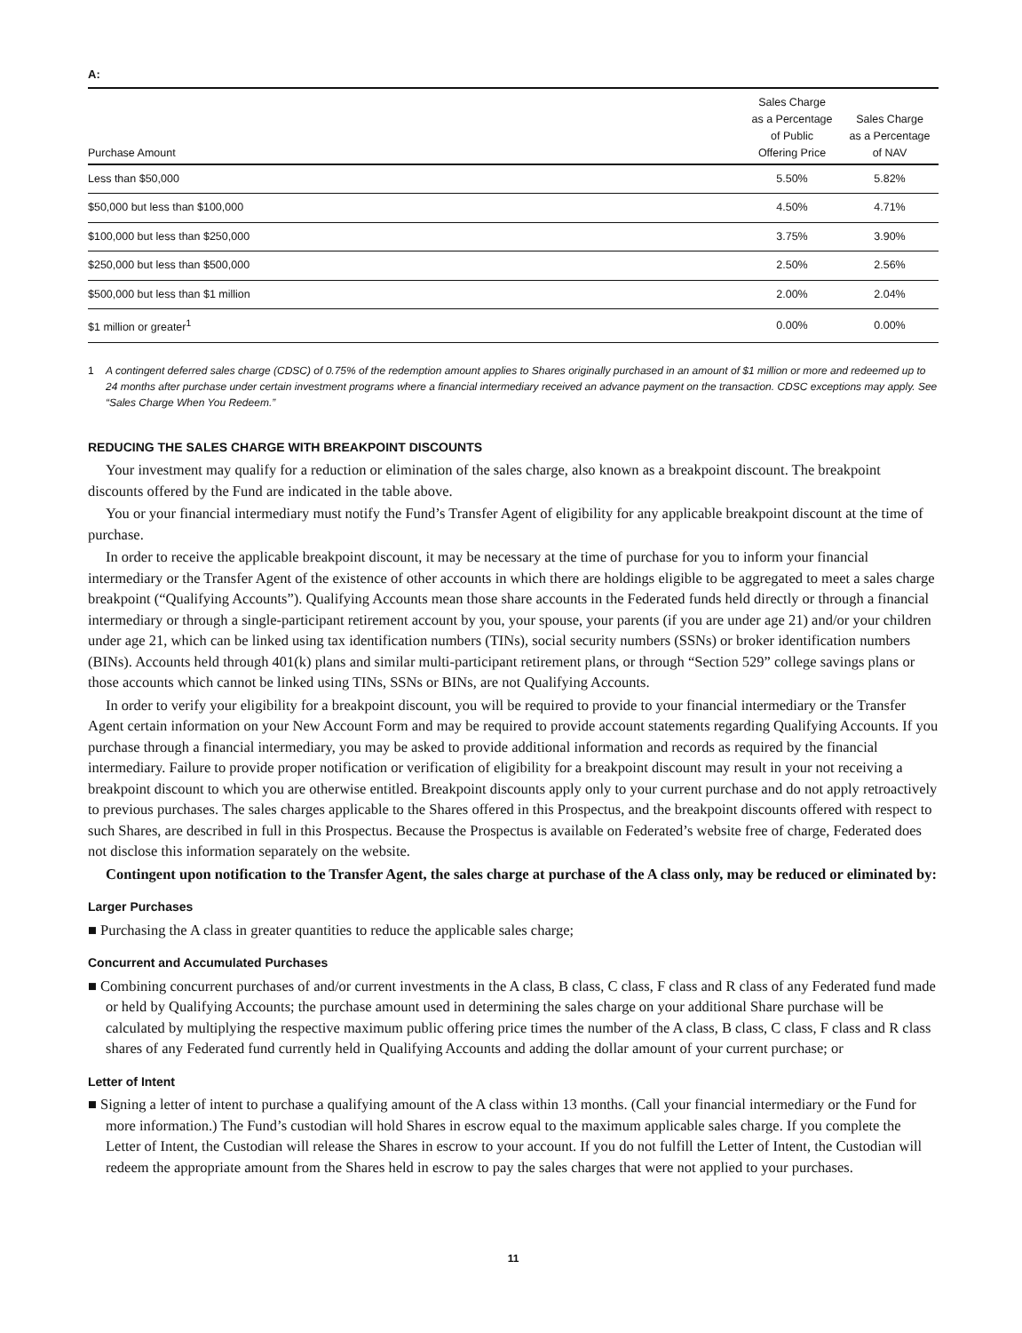A:
| Purchase Amount | Sales Charge as a Percentage of Public Offering Price | Sales Charge as a Percentage of NAV |
| --- | --- | --- |
| Less than $50,000 | 5.50% | 5.82% |
| $50,000 but less than $100,000 | 4.50% | 4.71% |
| $100,000 but less than $250,000 | 3.75% | 3.90% |
| $250,000 but less than $500,000 | 2.50% | 2.56% |
| $500,000 but less than $1 million | 2.00% | 2.04% |
| $1 million or greater<sup>1</sup> | 0.00% | 0.00% |
1 A contingent deferred sales charge (CDSC) of 0.75% of the redemption amount applies to Shares originally purchased in an amount of $1 million or more and redeemed up to 24 months after purchase under certain investment programs where a financial intermediary received an advance payment on the transaction. CDSC exceptions may apply. See “Sales Charge When You Redeem.”
REDUCING THE SALES CHARGE WITH BREAKPOINT DISCOUNTS
Your investment may qualify for a reduction or elimination of the sales charge, also known as a breakpoint discount. The breakpoint discounts offered by the Fund are indicated in the table above.
You or your financial intermediary must notify the Fund’s Transfer Agent of eligibility for any applicable breakpoint discount at the time of purchase.
In order to receive the applicable breakpoint discount, it may be necessary at the time of purchase for you to inform your financial intermediary or the Transfer Agent of the existence of other accounts in which there are holdings eligible to be aggregated to meet a sales charge breakpoint (“Qualifying Accounts”). Qualifying Accounts mean those share accounts in the Federated funds held directly or through a financial intermediary or through a single-participant retirement account by you, your spouse, your parents (if you are under age 21) and/or your children under age 21, which can be linked using tax identification numbers (TINs), social security numbers (SSNs) or broker identification numbers (BINs). Accounts held through 401(k) plans and similar multi-participant retirement plans, or through “Section 529” college savings plans or those accounts which cannot be linked using TINs, SSNs or BINs, are not Qualifying Accounts.
In order to verify your eligibility for a breakpoint discount, you will be required to provide to your financial intermediary or the Transfer Agent certain information on your New Account Form and may be required to provide account statements regarding Qualifying Accounts. If you purchase through a financial intermediary, you may be asked to provide additional information and records as required by the financial intermediary. Failure to provide proper notification or verification of eligibility for a breakpoint discount may result in your not receiving a breakpoint discount to which you are otherwise entitled. Breakpoint discounts apply only to your current purchase and do not apply retroactively to previous purchases. The sales charges applicable to the Shares offered in this Prospectus, and the breakpoint discounts offered with respect to such Shares, are described in full in this Prospectus. Because the Prospectus is available on Federated’s website free of charge, Federated does not disclose this information separately on the website.
Contingent upon notification to the Transfer Agent, the sales charge at purchase of the A class only, may be reduced or eliminated by:
Larger Purchases
■ Purchasing the A class in greater quantities to reduce the applicable sales charge;
Concurrent and Accumulated Purchases
■ Combining concurrent purchases of and/or current investments in the A class, B class, C class, F class and R class of any Federated fund made or held by Qualifying Accounts; the purchase amount used in determining the sales charge on your additional Share purchase will be calculated by multiplying the respective maximum public offering price times the number of the A class, B class, C class, F class and R class shares of any Federated fund currently held in Qualifying Accounts and adding the dollar amount of your current purchase; or
Letter of Intent
■ Signing a letter of intent to purchase a qualifying amount of the A class within 13 months. (Call your financial intermediary or the Fund for more information.) The Fund’s custodian will hold Shares in escrow equal to the maximum applicable sales charge. If you complete the Letter of Intent, the Custodian will release the Shares in escrow to your account. If you do not fulfill the Letter of Intent, the Custodian will redeem the appropriate amount from the Shares held in escrow to pay the sales charges that were not applied to your purchases.
11